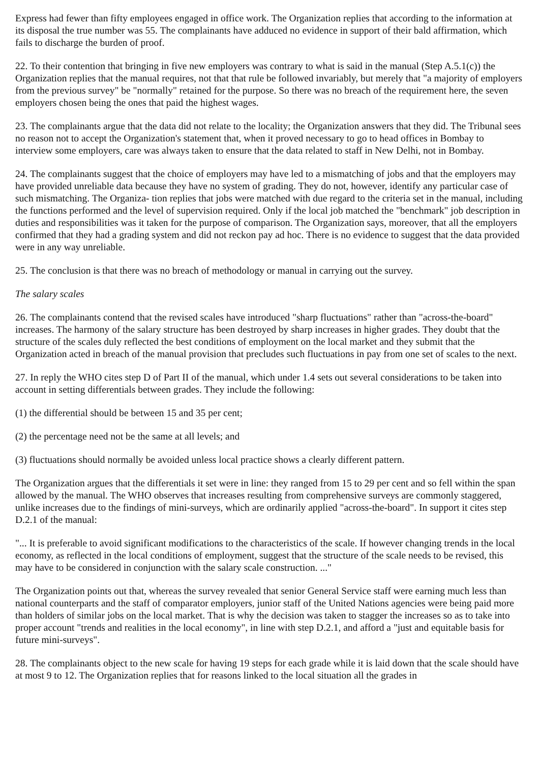Express had fewer than fifty employees engaged in office work. The Organization replies that according to the information at its disposal the true number was 55. The complainants have adduced no evidence in support of their bald affirmation, which fails to discharge the burden of proof.
22. To their contention that bringing in five new employers was contrary to what is said in the manual (Step A.5.1(c)) the Organization replies that the manual requires, not that that rule be followed invariably, but merely that "a majority of employers from the previous survey" be "normally" retained for the purpose. So there was no breach of the requirement here, the seven employers chosen being the ones that paid the highest wages.
23. The complainants argue that the data did not relate to the locality; the Organization answers that they did. The Tribunal sees no reason not to accept the Organization's statement that, when it proved necessary to go to head offices in Bombay to interview some employers, care was always taken to ensure that the data related to staff in New Delhi, not in Bombay.
24. The complainants suggest that the choice of employers may have led to a mismatching of jobs and that the employers may have provided unreliable data because they have no system of grading. They do not, however, identify any particular case of such mismatching. The Organiza- tion replies that jobs were matched with due regard to the criteria set in the manual, including the functions performed and the level of supervision required. Only if the local job matched the "benchmark" job description in duties and responsibilities was it taken for the purpose of comparison. The Organization says, moreover, that all the employers confirmed that they had a grading system and did not reckon pay ad hoc. There is no evidence to suggest that the data provided were in any way unreliable.
25. The conclusion is that there was no breach of methodology or manual in carrying out the survey.
The salary scales
26. The complainants contend that the revised scales have introduced "sharp fluctuations" rather than "across-the-board" increases. The harmony of the salary structure has been destroyed by sharp increases in higher grades. They doubt that the structure of the scales duly reflected the best conditions of employment on the local market and they submit that the Organization acted in breach of the manual provision that precludes such fluctuations in pay from one set of scales to the next.
27. In reply the WHO cites step D of Part II of the manual, which under 1.4 sets out several considerations to be taken into account in setting differentials between grades. They include the following:
(1) the differential should be between 15 and 35 per cent;
(2) the percentage need not be the same at all levels; and
(3) fluctuations should normally be avoided unless local practice shows a clearly different pattern.
The Organization argues that the differentials it set were in line: they ranged from 15 to 29 per cent and so fell within the span allowed by the manual. The WHO observes that increases resulting from comprehensive surveys are commonly staggered, unlike increases due to the findings of mini-surveys, which are ordinarily applied "across-the-board". In support it cites step D.2.1 of the manual:
"... It is preferable to avoid significant modifications to the characteristics of the scale. If however changing trends in the local economy, as reflected in the local conditions of employment, suggest that the structure of the scale needs to be revised, this may have to be considered in conjunction with the salary scale construction. ..."
The Organization points out that, whereas the survey revealed that senior General Service staff were earning much less than national counterparts and the staff of comparator employers, junior staff of the United Nations agencies were being paid more than holders of similar jobs on the local market. That is why the decision was taken to stagger the increases so as to take into proper account "trends and realities in the local economy", in line with step D.2.1, and afford a "just and equitable basis for future mini-surveys".
28. The complainants object to the new scale for having 19 steps for each grade while it is laid down that the scale should have at most 9 to 12. The Organization replies that for reasons linked to the local situation all the grades in